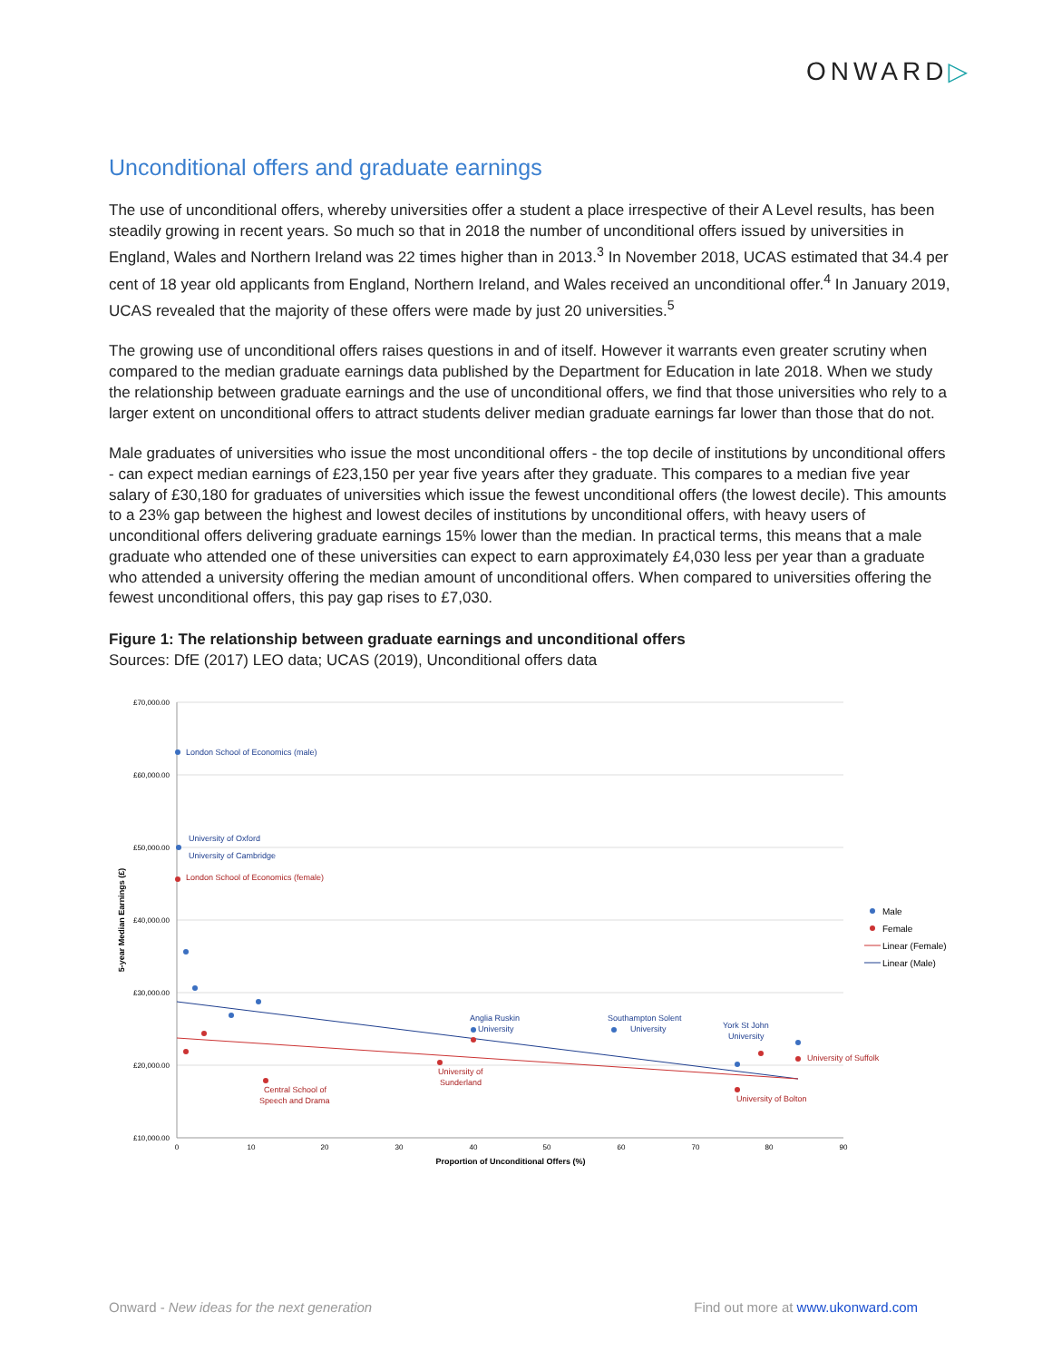ONWARD▷
Unconditional offers and graduate earnings
The use of unconditional offers, whereby universities offer a student a place irrespective of their A Level results, has been steadily growing in recent years. So much so that in 2018 the number of unconditional offers issued by universities in England, Wales and Northern Ireland was 22 times higher than in 2013.<sup>3</sup> In November 2018, UCAS estimated that 34.4 per cent of 18 year old applicants from England, Northern Ireland, and Wales received an unconditional offer.<sup>4</sup> In January 2019, UCAS revealed that the majority of these offers were made by just 20 universities.<sup>5</sup>
The growing use of unconditional offers raises questions in and of itself. However it warrants even greater scrutiny when compared to the median graduate earnings data published by the Department for Education in late 2018. When we study the relationship between graduate earnings and the use of unconditional offers, we find that those universities who rely to a larger extent on unconditional offers to attract students deliver median graduate earnings far lower than those that do not.
Male graduates of universities who issue the most unconditional offers - the top decile of institutions by unconditional offers - can expect median earnings of £23,150 per year five years after they graduate. This compares to a median five year salary of £30,180 for graduates of universities which issue the fewest unconditional offers (the lowest decile). This amounts to a 23% gap between the highest and lowest deciles of institutions by unconditional offers, with heavy users of unconditional offers delivering graduate earnings 15% lower than the median. In practical terms, this means that a male graduate who attended one of these universities can expect to earn approximately £4,030 less per year than a graduate who attended a university offering the median amount of unconditional offers. When compared to universities offering the fewest unconditional offers, this pay gap rises to £7,030.
Figure 1: The relationship between graduate earnings and unconditional offers
Sources: DfE (2017) LEO data; UCAS (2019), Unconditional offers data
£70,000.00
£60,000.00
£50,000.00
£40,000.00
£30,000.00
£20,000.00
£10,000.00
0
10
20
30
40
50
60
70
80
90
Proportion of Unconditional Offers (%)
5-year Median Earnings (£)
London School of Economics (male)
University of Oxford
University of Cambridge
Anglia Ruskin
University
Southampton Solent
University
York St John
University
London School of Economics (female)
University of
Sunderland
Central School of
Speech and Drama
University of Suffolk
University of Bolton
Male
Female
Linear (Female)
Linear (Male)
Onward - New ideas for the next generation Find out more at www.ukonward.com